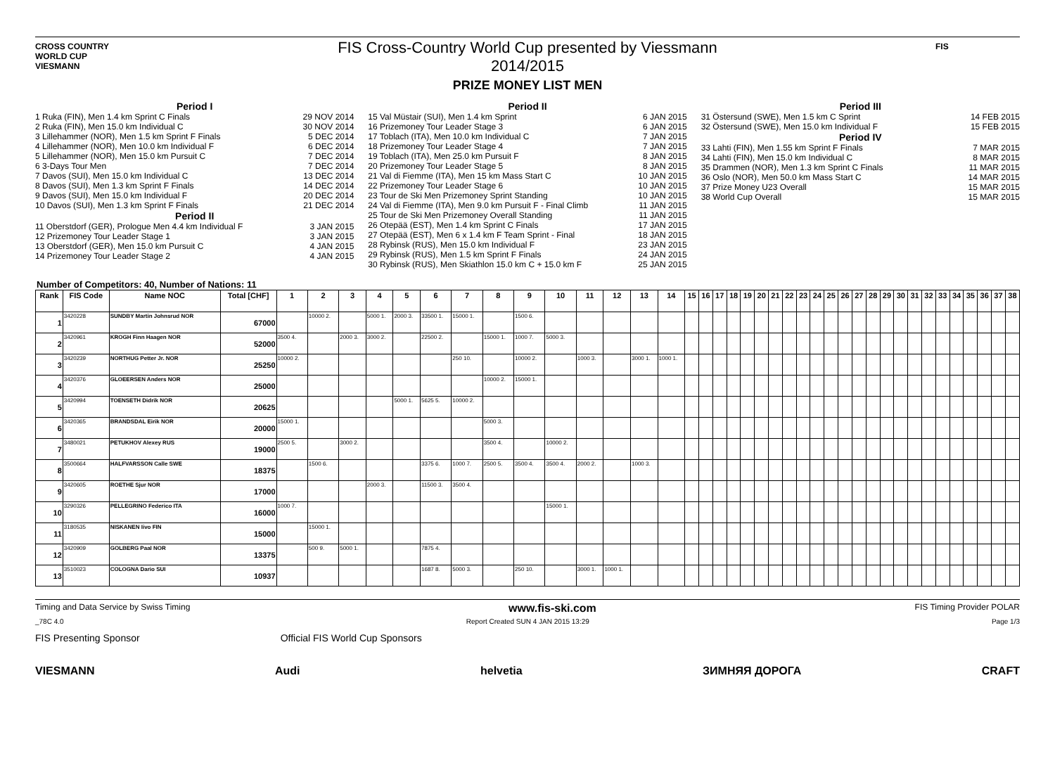CROSS COUNTRY WORLD CUP
VIESMANN
FIS Cross-Country World Cup presented by Viessmann
2014/2015
PRIZE MONEY LIST MEN
FIS
Period I
1 Ruka (FIN), Men 1.4 km Sprint C Finals 29 NOV 2014
2 Ruka (FIN), Men 15.0 km Individual C 30 NOV 2014
3 Lillehammer (NOR), Men 1.5 km Sprint F Finals 5 DEC 2014
4 Lillehammer (NOR), Men 10.0 km Individual F 6 DEC 2014
5 Lillehammer (NOR), Men 15.0 km Pursuit C 7 DEC 2014
6 3-Days Tour Men 7 DEC 2014
7 Davos (SUI), Men 15.0 km Individual C 13 DEC 2014
8 Davos (SUI), Men 1.3 km Sprint F Finals 14 DEC 2014
9 Davos (SUI), Men 15.0 km Individual F 20 DEC 2014
10 Davos (SUI), Men 1.3 km Sprint F Finals 21 DEC 2014
Period II
11 Oberstdorf (GER), Prologue Men 4.4 km Individual F 3 JAN 2015
12 Prizemoney Tour Leader Stage 1 3 JAN 2015
13 Oberstdorf (GER), Men 15.0 km Pursuit C 4 JAN 2015
14 Prizemoney Tour Leader Stage 2 4 JAN 2015
Period II
15 Val Müstair (SUI), Men 1.4 km Sprint 6 JAN 2015
16 Prizemoney Tour Leader Stage 3 6 JAN 2015
17 Toblach (ITA), Men 10.0 km Individual C 7 JAN 2015
18 Prizemoney Tour Leader Stage 4 7 JAN 2015
19 Toblach (ITA), Men 25.0 km Pursuit F 8 JAN 2015
20 Prizemoney Tour Leader Stage 5 8 JAN 2015
21 Val di Fiemme (ITA), Men 15 km Mass Start C 10 JAN 2015
22 Prizemoney Tour Leader Stage 6 10 JAN 2015
23 Tour de Ski Men Prizemoney Sprint Standing 10 JAN 2015
24 Val di Fiemme (ITA), Men 9.0 km Pursuit F - Final Climb 11 JAN 2015
25 Tour de Ski Men Prizemoney Overall Standing 11 JAN 2015
26 Otepää (EST), Men 1.4 km Sprint C Finals 17 JAN 2015
27 Otepää (EST), Men 6 x 1.4 km F Team Sprint - Final 18 JAN 2015
28 Rybinsk (RUS), Men 15.0 km Individual F 23 JAN 2015
29 Rybinsk (RUS), Men 1.5 km Sprint F Finals 24 JAN 2015
30 Rybinsk (RUS), Men Skiathlon 15.0 km C + 15.0 km F 25 JAN 2015
Period III
31 Östersund (SWE), Men 1.5 km C Sprint 14 FEB 2015
32 Östersund (SWE), Men 15.0 km Individual F 15 FEB 2015
Period IV
33 Lahti (FIN), Men 1.55 km Sprint F Finals 7 MAR 2015
34 Lahti (FIN), Men 15.0 km Individual C 8 MAR 2015
35 Drammen (NOR), Men 1.3 km Sprint C Finals 11 MAR 2015
36 Oslo (NOR), Men 50.0 km Mass Start C 14 MAR 2015
37 Prize Money U23 Overall 15 MAR 2015
38 World Cup Overall 15 MAR 2015
Number of Competitors: 40, Number of Nations: 11
| Rank | FIS Code | Name NOC | Total [CHF] | 1 | 2 | 3 | 4 | 5 | 6 | 7 | 8 | 9 | 10 | 11 | 12 | 13 | 14 | 15 | 16 | 17 | 18 | 19 | 20 | 21 | 22 | 23 | 24 | 25 | 26 | 27 | 28 | 29 | 30 | 31 | 32 | 33 | 34 | 35 | 36 | 37 | 38 |
| --- | --- | --- | --- | --- | --- | --- | --- | --- | --- | --- | --- | --- | --- | --- | --- | --- | --- | --- | --- | --- | --- | --- | --- | --- | --- | --- | --- | --- | --- | --- | --- | --- | --- | --- | --- | --- | --- | --- | --- | --- | --- |
| 1 | 3420228 | SUNDBY Martin Johnsrud NOR | 67000 | | 10000 2. | | 5000 1. | 2000 3. | 33500 1. | 15000 1. | | 1500 6. | | | | | | | | | | | | | | | | | | | | | | | | | | | | | |
| 2 | 3420961 | KROGH Finn Haagen NOR | 52000 | 3500 4. | | 2000 3. | 3000 2. | | 22500 2. | | 15000 1. | 1000 7. | 5000 3. | | | | | | | | | | | | | | | | | | | | | | | | | | | | |
| 3 | 3420239 | NORTHUG Petter Jr. NOR | 25250 | 10000 2. | | | | | | 250 10. | | 10000 2. | | 1000 3. | | 3000 1. | 1000 1. | | | | | | | | | | | | | | | | | | | | | | | | |
| 4 | 3420376 | GLOEERSEN Anders NOR | 25000 | | | | | | | | 10000 2. | 15000 1. | | | | | | | | | | | | | | | | | | | | | | | | | | | | | |
| 5 | 3420994 | TOENSETH Didrik NOR | 20625 | | | | | 5000 1. | 5625 5. | 10000 2. | | | | | | | | | | | | | | | | | | | | | | | | | | | | | | | |
| 6 | 3420365 | BRANDSDAL Eirik NOR | 20000 | 15000 1. | | | | | | | 5000 3. | | | | | | | | | | | | | | | | | | | | | | | | | | | | | | |
| 7 | 3480021 | PETUKHOV Alexey RUS | 19000 | 2500 5. | | 3000 2. | | | | | 3500 4. | | 10000 2. | | | | | | | | | | | | | | | | | | | | | | | | | | | | |
| 8 | 3500664 | HALFVARSSON Calle SWE | 18375 | | 1500 6. | | | | 3375 6. | 1000 7. | 2500 5. | 3500 4. | 3500 4. | 2000 2. | | 1000 3. | | | | | | | | | | | | | | | | | | | | | | | | | |
| 9 | 3420605 | ROETHE Sjur NOR | 17000 | | | | 2000 3. | | 11500 3. | 3500 4. | | | | | | | | | | | | | | | | | | | | | | | | | | | | | | | |
| 10 | 3290326 | PELLEGRINO Federico ITA | 16000 | 1000 7. | | | | | | | | | 15000 1. | | | | | | | | | | | | | | | | | | | | | | | | | | | | |
| 11 | 3180535 | NISKANEN Iivo FIN | 15000 | | 15000 1. | | | | | | | | | | | | | | | | | | | | | | | | | | | | | | | | | | | | |
| 12 | 3420909 | GOLBERG Paal NOR | 13375 | | 500 9. | 5000 1. | | | 7875 4. | | | | | | | | | | | | | | | | | | | | | | | | | | | | | | | | |
| 13 | 3510023 | COLOGNA Dario SUI | 10937 | | | | | | 1687 8. | 5000 3. | | 250 10. | | 3000 1. | 1000 1. | | | | | | | | | | | | | | | | | | | | | | | | | | |
Timing and Data Service by Swiss Timing www.fis-ski.com FIS Timing Provider POLAR
_78C 4.0 Report Created SUN 4 JAN 2015 13:29 Page 1/3
FIS Presenting Sponsor Official FIS World Cup Sponsors
VIESMANN Audi helvetia ЗИМНЯЯ ДОРОГА CRAFT